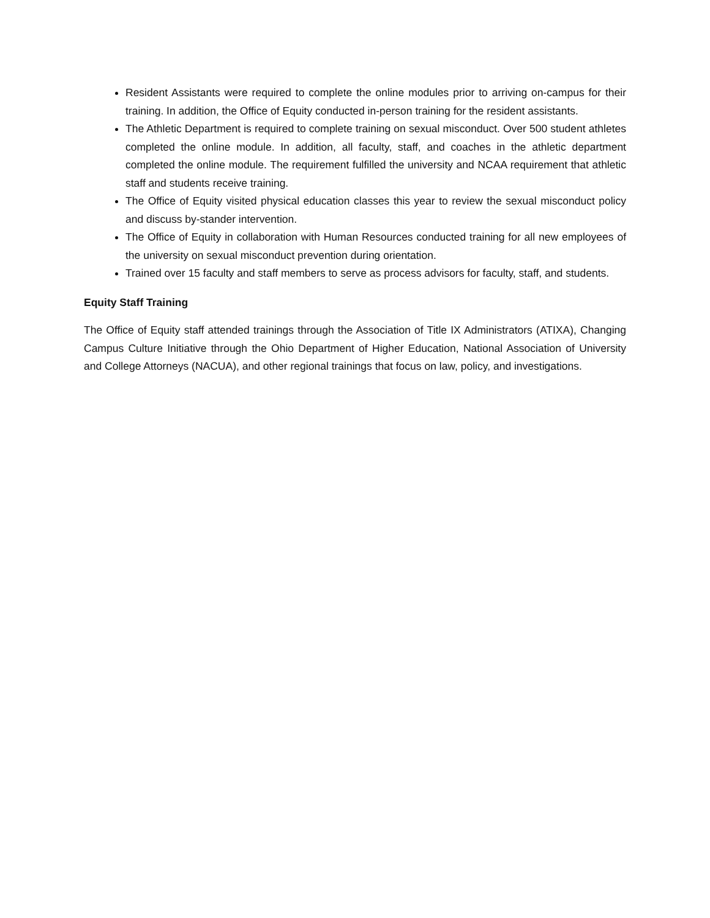Resident Assistants were required to complete the online modules prior to arriving on-campus for their training. In addition, the Office of Equity conducted in-person training for the resident assistants.
The Athletic Department is required to complete training on sexual misconduct. Over 500 student athletes completed the online module. In addition, all faculty, staff, and coaches in the athletic department completed the online module. The requirement fulfilled the university and NCAA requirement that athletic staff and students receive training.
The Office of Equity visited physical education classes this year to review the sexual misconduct policy and discuss by-stander intervention.
The Office of Equity in collaboration with Human Resources conducted training for all new employees of the university on sexual misconduct prevention during orientation.
Trained over 15 faculty and staff members to serve as process advisors for faculty, staff, and students.
Equity Staff Training
The Office of Equity staff attended trainings through the Association of Title IX Administrators (ATIXA), Changing Campus Culture Initiative through the Ohio Department of Higher Education, National Association of University and College Attorneys (NACUA), and other regional trainings that focus on law, policy, and investigations.